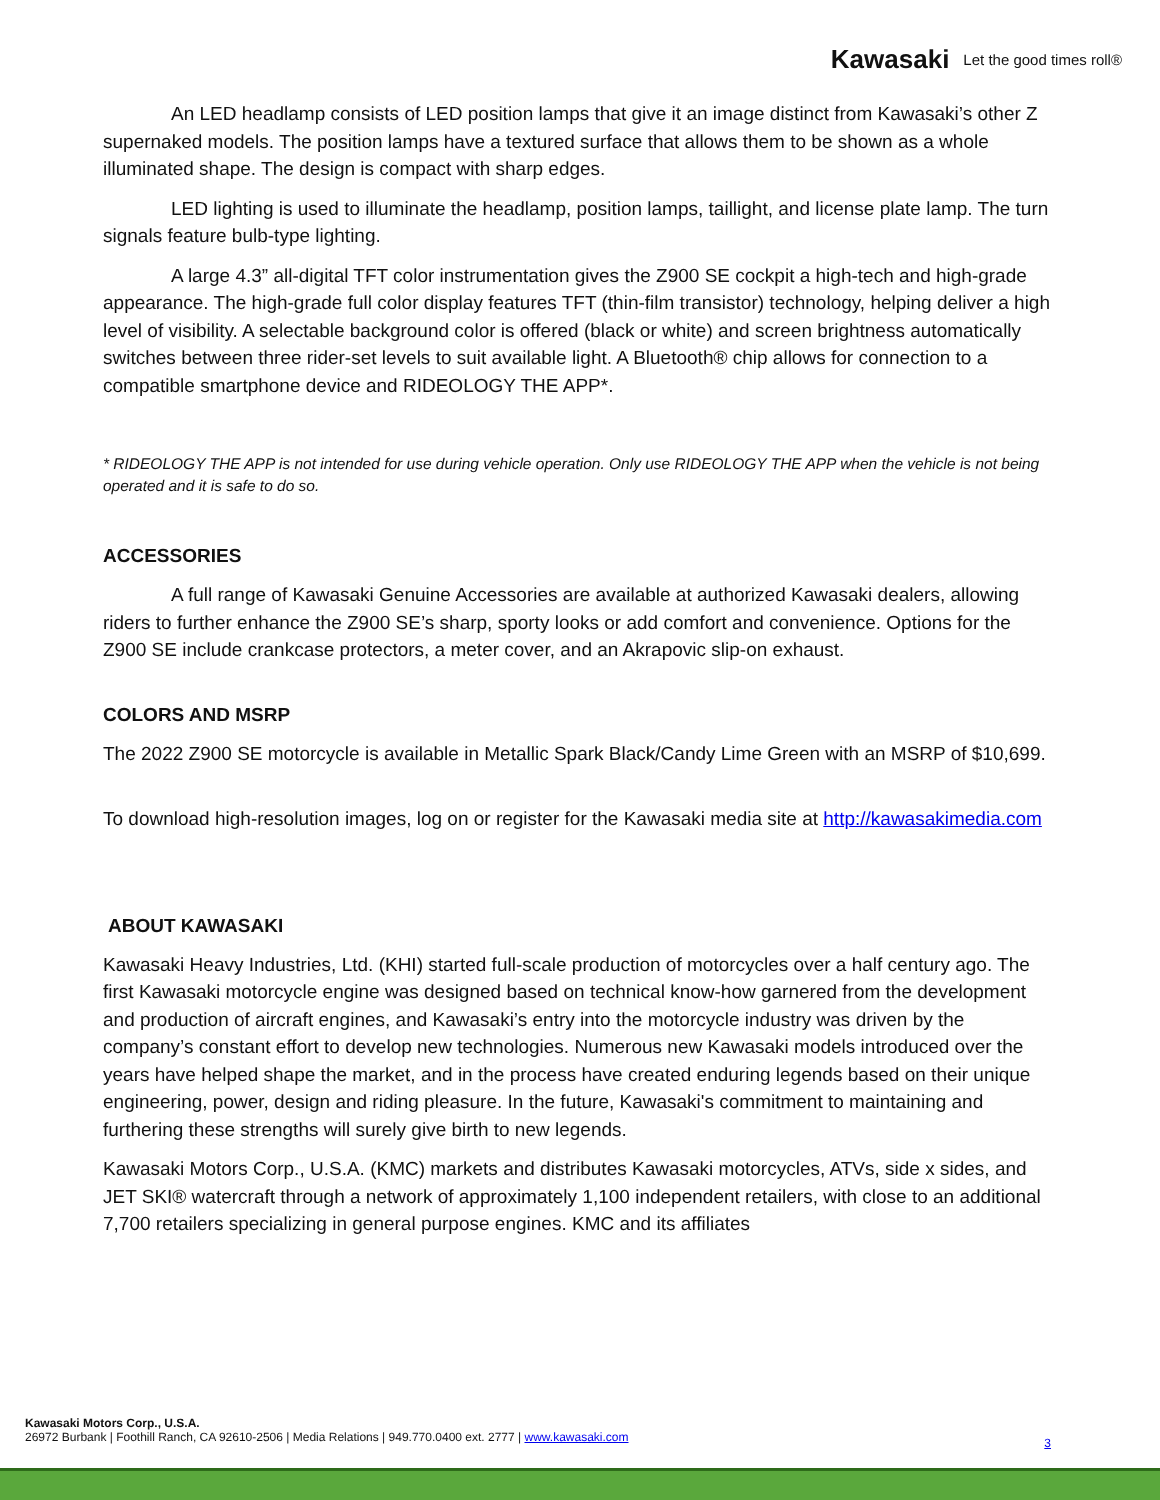Kawasaki Let the good times roll®
An LED headlamp consists of LED position lamps that give it an image distinct from Kawasaki’s other Z supernaked models. The position lamps have a textured surface that allows them to be shown as a whole illuminated shape. The design is compact with sharp edges.
LED lighting is used to illuminate the headlamp, position lamps, taillight, and license plate lamp. The turn signals feature bulb-type lighting.
A large 4.3” all-digital TFT color instrumentation gives the Z900 SE cockpit a high-tech and high-grade appearance. The high-grade full color display features TFT (thin-film transistor) technology, helping deliver a high level of visibility. A selectable background color is offered (black or white) and screen brightness automatically switches between three rider-set levels to suit available light. A Bluetooth® chip allows for connection to a compatible smartphone device and RIDEOLOGY THE APP*.
* RIDEOLOGY THE APP is not intended for use during vehicle operation. Only use RIDEOLOGY THE APP when the vehicle is not being operated and it is safe to do so.
ACCESSORIES
A full range of Kawasaki Genuine Accessories are available at authorized Kawasaki dealers, allowing riders to further enhance the Z900 SE’s sharp, sporty looks or add comfort and convenience. Options for the Z900 SE include crankcase protectors, a meter cover, and an Akrapovic slip-on exhaust.
COLORS AND MSRP
The 2022 Z900 SE motorcycle is available in Metallic Spark Black/Candy Lime Green with an MSRP of $10,699.
To download high-resolution images, log on or register for the Kawasaki media site at http://kawasakimedia.com
ABOUT KAWASAKI
Kawasaki Heavy Industries, Ltd. (KHI) started full-scale production of motorcycles over a half century ago. The first Kawasaki motorcycle engine was designed based on technical know-how garnered from the development and production of aircraft engines, and Kawasaki’s entry into the motorcycle industry was driven by the company’s constant effort to develop new technologies. Numerous new Kawasaki models introduced over the years have helped shape the market, and in the process have created enduring legends based on their unique engineering, power, design and riding pleasure. In the future, Kawasaki's commitment to maintaining and furthering these strengths will surely give birth to new legends.
Kawasaki Motors Corp., U.S.A. (KMC) markets and distributes Kawasaki motorcycles, ATVs, side x sides, and JET SKI® watercraft through a network of approximately 1,100 independent retailers, with close to an additional 7,700 retailers specializing in general purpose engines. KMC and its affiliates
Kawasaki Motors Corp., U.S.A.
26972 Burbank | Foothill Ranch, CA 92610-2506 | Media Relations | 949.770.0400 ext. 2777 | www.kawasaki.com
3